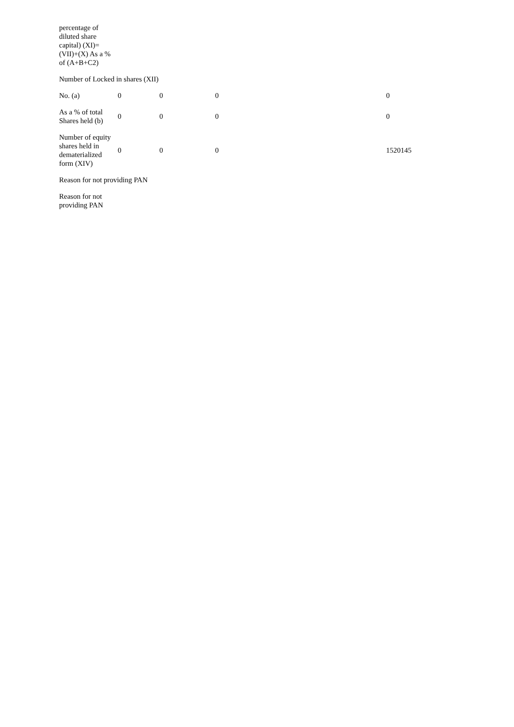| percentage of diluted share capital) (XI)= (VII)+(X) As a % of (A+B+C2) | | | | |
| Number of Locked in shares (XII) | | | | |
| No. (a) | 0 | 0 | 0 | 0 |
| As a % of total Shares held (b) | 0 | 0 | 0 | 0 |
| Number of equity shares held in dematerialized form (XIV) | 0 | 0 | 0 | 1520145 |
| Reason for not providing PAN | | | | |
| Reason for not providing PAN | | | | |